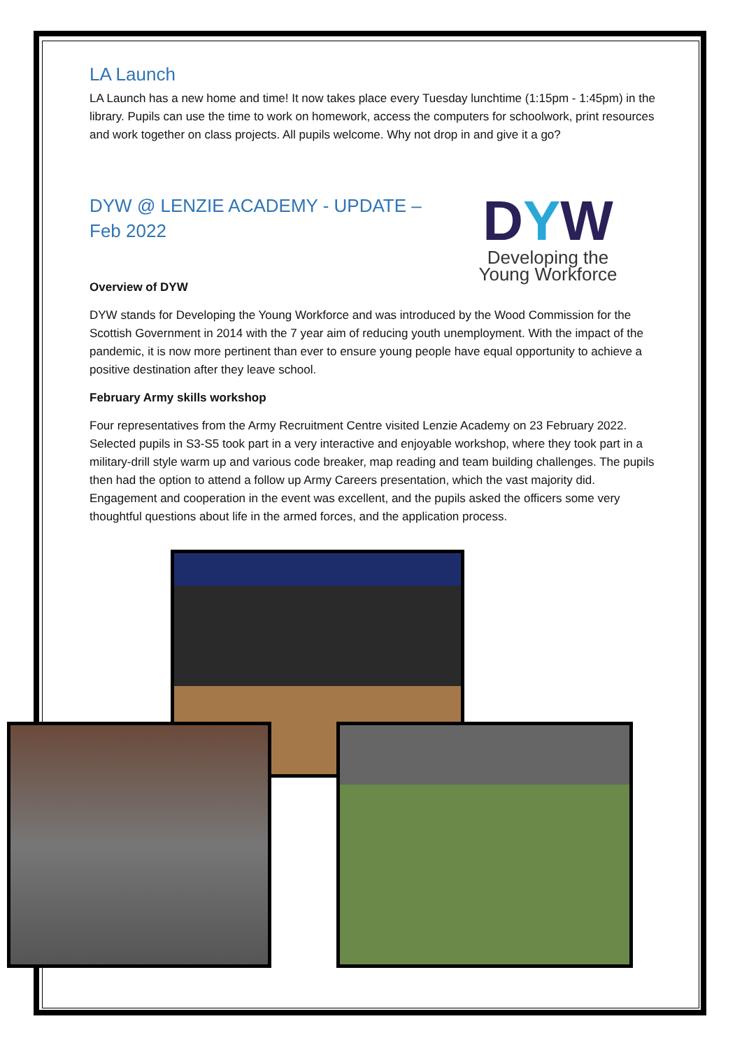LA Launch
LA Launch has a new home and time! It now takes place every Tuesday lunchtime (1:15pm - 1:45pm) in the library. Pupils can use the time to work on homework, access the computers for schoolwork, print resources and work together on class projects. All pupils welcome. Why not drop in and give it a go?
DYW @ LENZIE ACADEMY - UPDATE –
Feb 2022
Overview of DYW
DYW
Developing the
Young Workforce
DYW stands for Developing the Young Workforce and was introduced by the Wood Commission for the Scottish Government in 2014 with the 7 year aim of reducing youth unemployment. With the impact of the pandemic, it is now more pertinent than ever to ensure young people have equal opportunity to achieve a positive destination after they leave school.
February Army skills workshop
Four representatives from the Army Recruitment Centre visited Lenzie Academy on 23 February 2022. Selected pupils in S3-S5 took part in a very interactive and enjoyable workshop, where they took part in a military-drill style warm up and various code breaker, map reading and team building challenges. The pupils then had the option to attend a follow up Army Careers presentation, which the vast majority did. Engagement and cooperation in the event was excellent, and the pupils asked the officers some very thoughtful questions about life in the armed forces, and the application process.